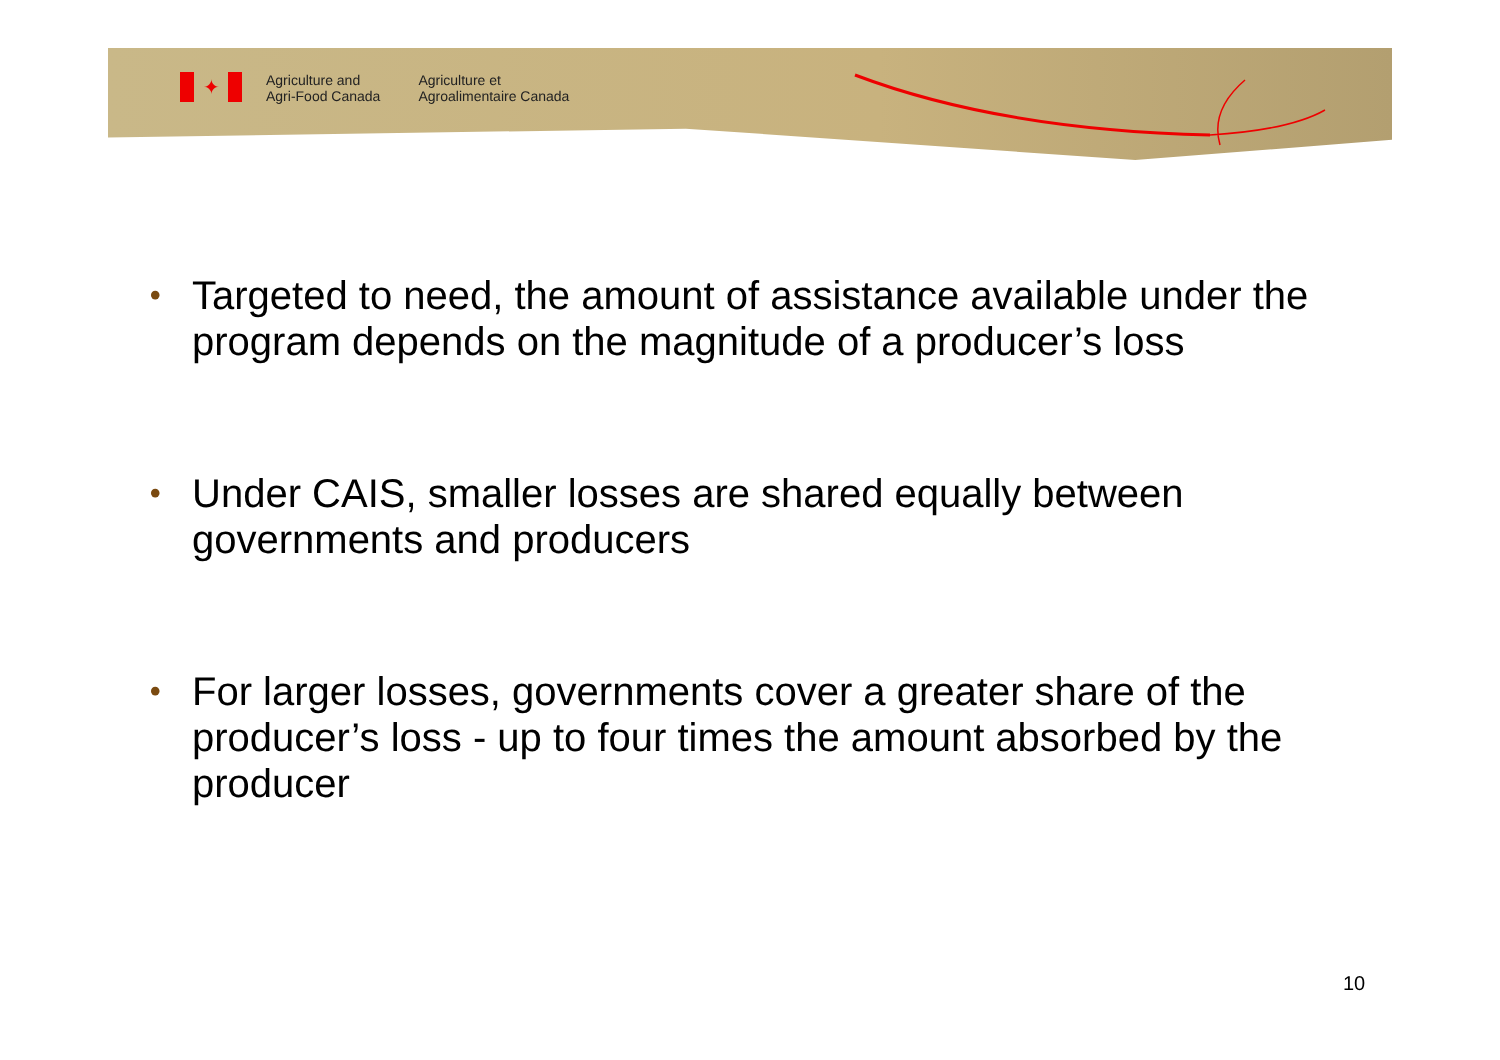✦
Agriculture and
Agri-Food Canada
Agriculture et
Agroalimentaire Canada
• Targeted to need, the amount of assistance available under the program depends on the magnitude of a producer’s loss
• Under CAIS, smaller losses are shared equally between governments and producers
• For larger losses, governments cover a greater share of the producer’s loss - up to four times the amount absorbed by the producer
10